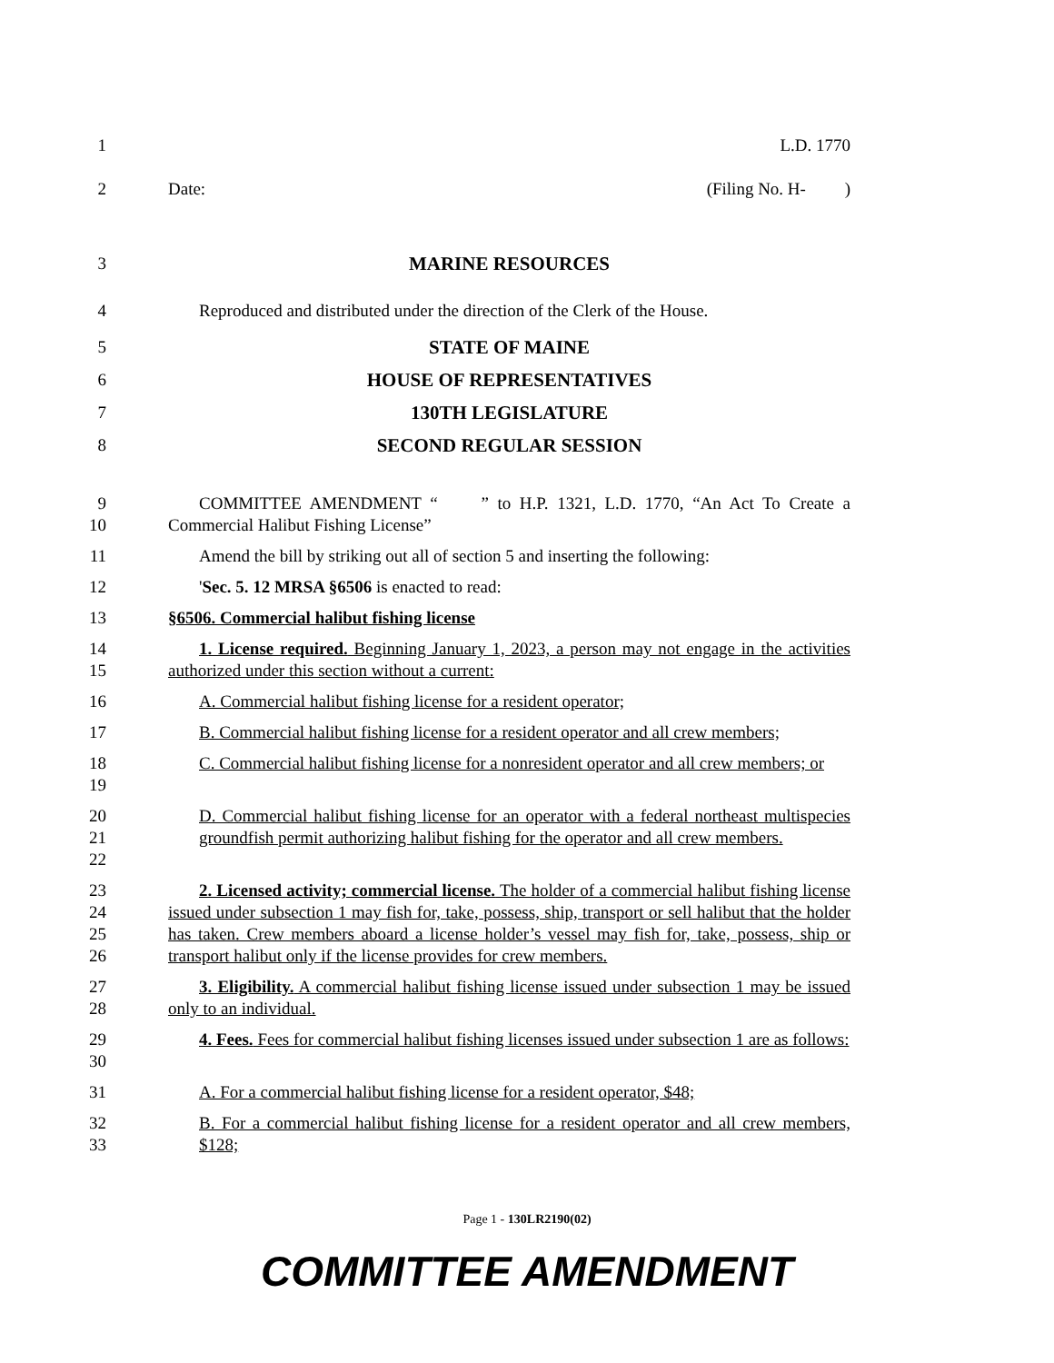1 L.D. 1770
2 Date: (Filing No. H- )
3 MARINE RESOURCES
4 Reproduced and distributed under the direction of the Clerk of the House.
5 STATE OF MAINE
6 HOUSE OF REPRESENTATIVES
7 130TH LEGISLATURE
8 SECOND REGULAR SESSION
9
10
COMMITTEE AMENDMENT “ ” to H.P. 1321, L.D. 1770, “An Act To Create a Commercial Halibut Fishing License”
11 Amend the bill by striking out all of section 5 and inserting the following:
12 'Sec. 5. 12 MRSA §6506 is enacted to read:
13 §6506. Commercial halibut fishing license
14
15
1. License required. Beginning January 1, 2023, a person may not engage in the activities authorized under this section without a current:
16 A. Commercial halibut fishing license for a resident operator;
17 B. Commercial halibut fishing license for a resident operator and all crew members;
18
19
C. Commercial halibut fishing license for a nonresident operator and all crew members; or
20
21
22
D. Commercial halibut fishing license for an operator with a federal northeast multispecies groundfish permit authorizing halibut fishing for the operator and all crew members.
23
24
25
26
2. Licensed activity; commercial license. The holder of a commercial halibut fishing license issued under subsection 1 may fish for, take, possess, ship, transport or sell halibut that the holder has taken. Crew members aboard a license holder’s vessel may fish for, take, possess, ship or transport halibut only if the license provides for crew members.
27
28
3. Eligibility. A commercial halibut fishing license issued under subsection 1 may be issued only to an individual.
29
30
4. Fees. Fees for commercial halibut fishing licenses issued under subsection 1 are as follows:
31 A. For a commercial halibut fishing license for a resident operator, $48;
32
33
B. For a commercial halibut fishing license for a resident operator and all crew members, $128;
Page 1 - 130LR2190(02)
COMMITTEE AMENDMENT